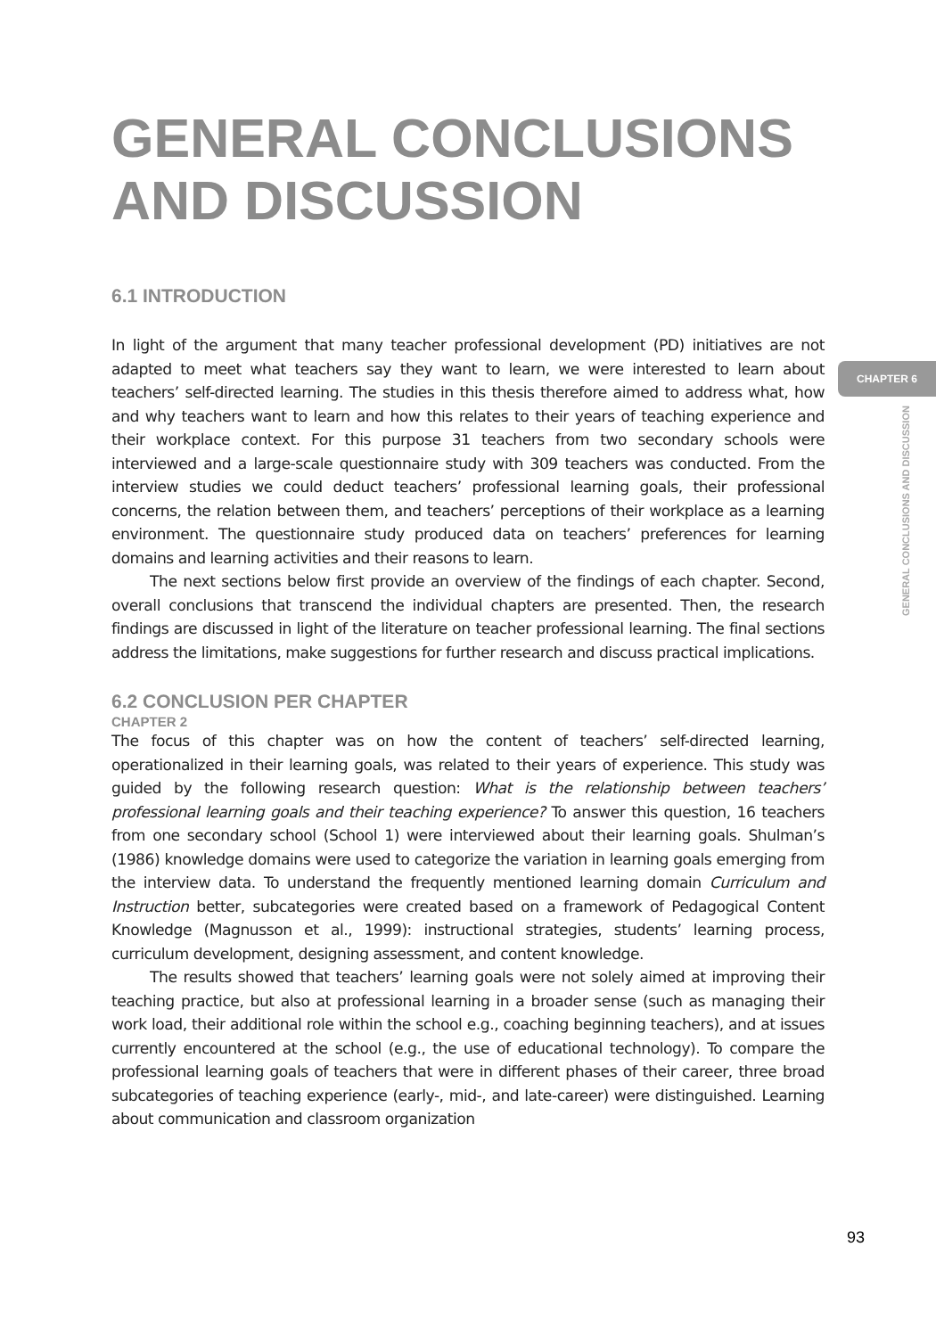CHAPTER 6
GENERAL CONCLUSIONS AND DISCUSSION
GENERAL CONCLUSIONS AND DISCUSSION
6.1 INTRODUCTION
In light of the argument that many teacher professional development (PD) initiatives are not adapted to meet what teachers say they want to learn, we were interested to learn about teachers’ self-directed learning. The studies in this thesis therefore aimed to address what, how and why teachers want to learn and how this relates to their years of teaching experience and their workplace context. For this purpose 31 teachers from two secondary schools were interviewed and a large-scale questionnaire study with 309 teachers was conducted. From the interview studies we could deduct teachers’ professional learning goals, their professional concerns, the relation between them, and teachers’ perceptions of their workplace as a learning environment. The questionnaire study produced data on teachers’ preferences for learning domains and learning activities and their reasons to learn.
The next sections below first provide an overview of the findings of each chapter. Second, overall conclusions that transcend the individual chapters are presented. Then, the research findings are discussed in light of the literature on teacher professional learning. The final sections address the limitations, make suggestions for further research and discuss practical implications.
6.2 CONCLUSION PER CHAPTER
CHAPTER 2
The focus of this chapter was on how the content of teachers’ self-directed learning, operationalized in their learning goals, was related to their years of experience. This study was guided by the following research question: What is the relationship between teachers’ professional learning goals and their teaching experience? To answer this question, 16 teachers from one secondary school (School 1) were interviewed about their learning goals. Shulman’s (1986) knowledge domains were used to categorize the variation in learning goals emerging from the interview data. To understand the frequently mentioned learning domain Curriculum and Instruction better, subcategories were created based on a framework of Pedagogical Content Knowledge (Magnusson et al., 1999): instructional strategies, students’ learning process, curriculum development, designing assessment, and content knowledge.
The results showed that teachers’ learning goals were not solely aimed at improving their teaching practice, but also at professional learning in a broader sense (such as managing their work load, their additional role within the school e.g., coaching beginning teachers), and at issues currently encountered at the school (e.g., the use of educational technology). To compare the professional learning goals of teachers that were in different phases of their career, three broad subcategories of teaching experience (early-, mid-, and late-career) were distinguished. Learning about communication and classroom organization
93